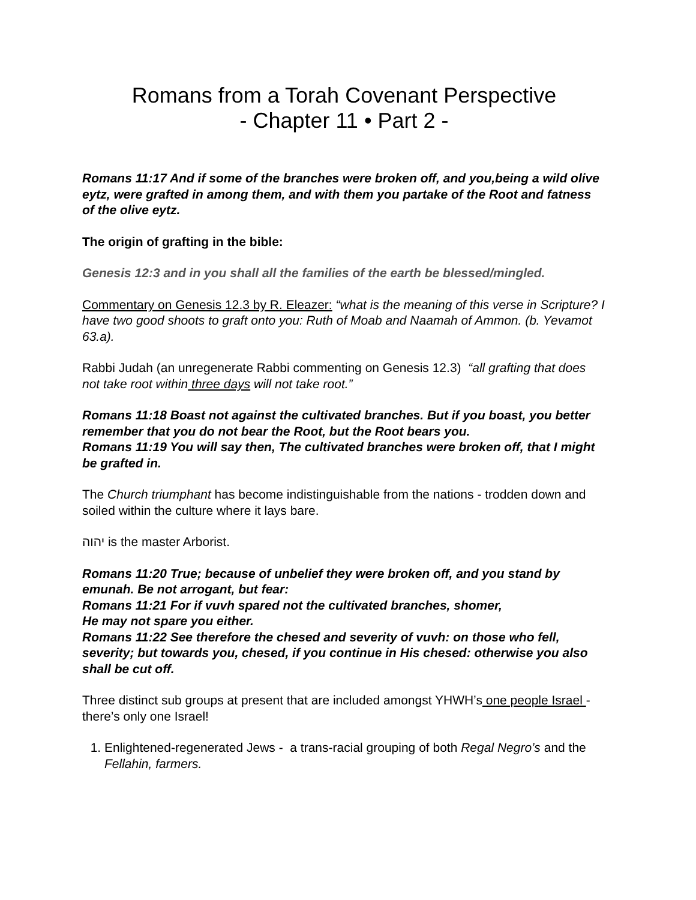Romans from a Torah Covenant Perspective
- Chapter 11 • Part 2 -
Romans 11:17 And if some of the branches were broken off, and you,being a wild olive eytz, were grafted in among them, and with them you partake of the Root and fatness of the olive eytz.
The origin of grafting in the bible:
Genesis 12:3 and in you shall all the families of the earth be blessed/mingled.
Commentary on Genesis 12.3 by R. Eleazer: “what is the meaning of this verse in Scripture? I have two good shoots to graft onto you: Ruth of Moab and Naamah of Ammon. (b. Yevamot 63.a).
Rabbi Judah (an unregenerate Rabbi commenting on Genesis 12.3) “all grafting that does not take root within three days will not take root.”
Romans 11:18 Boast not against the cultivated branches. But if you boast, you better remember that you do not bear the Root, but the Root bears you.
Romans 11:19 You will say then, The cultivated branches were broken off, that I might be grafted in.
The Church triumphant has become indistinguishable from the nations - trodden down and soiled within the culture where it lays bare.
יהוה is the master Arborist.
Romans 11:20 True; because of unbelief they were broken off, and you stand by emunah. Be not arrogant, but fear:
Romans 11:21 For if vuvh spared not the cultivated branches, shomer,
He may not spare you either.
Romans 11:22 See therefore the chesed and severity of vuvh: on those who fell, severity; but towards you, chesed, if you continue in His chesed: otherwise you also shall be cut off.
Three distinct sub groups at present that are included amongst YHWH’s one people Israel - there’s only one Israel!
1. Enlightened-regenerated Jews - a trans-racial grouping of both Regal Negro’s and the Fellahin, farmers.